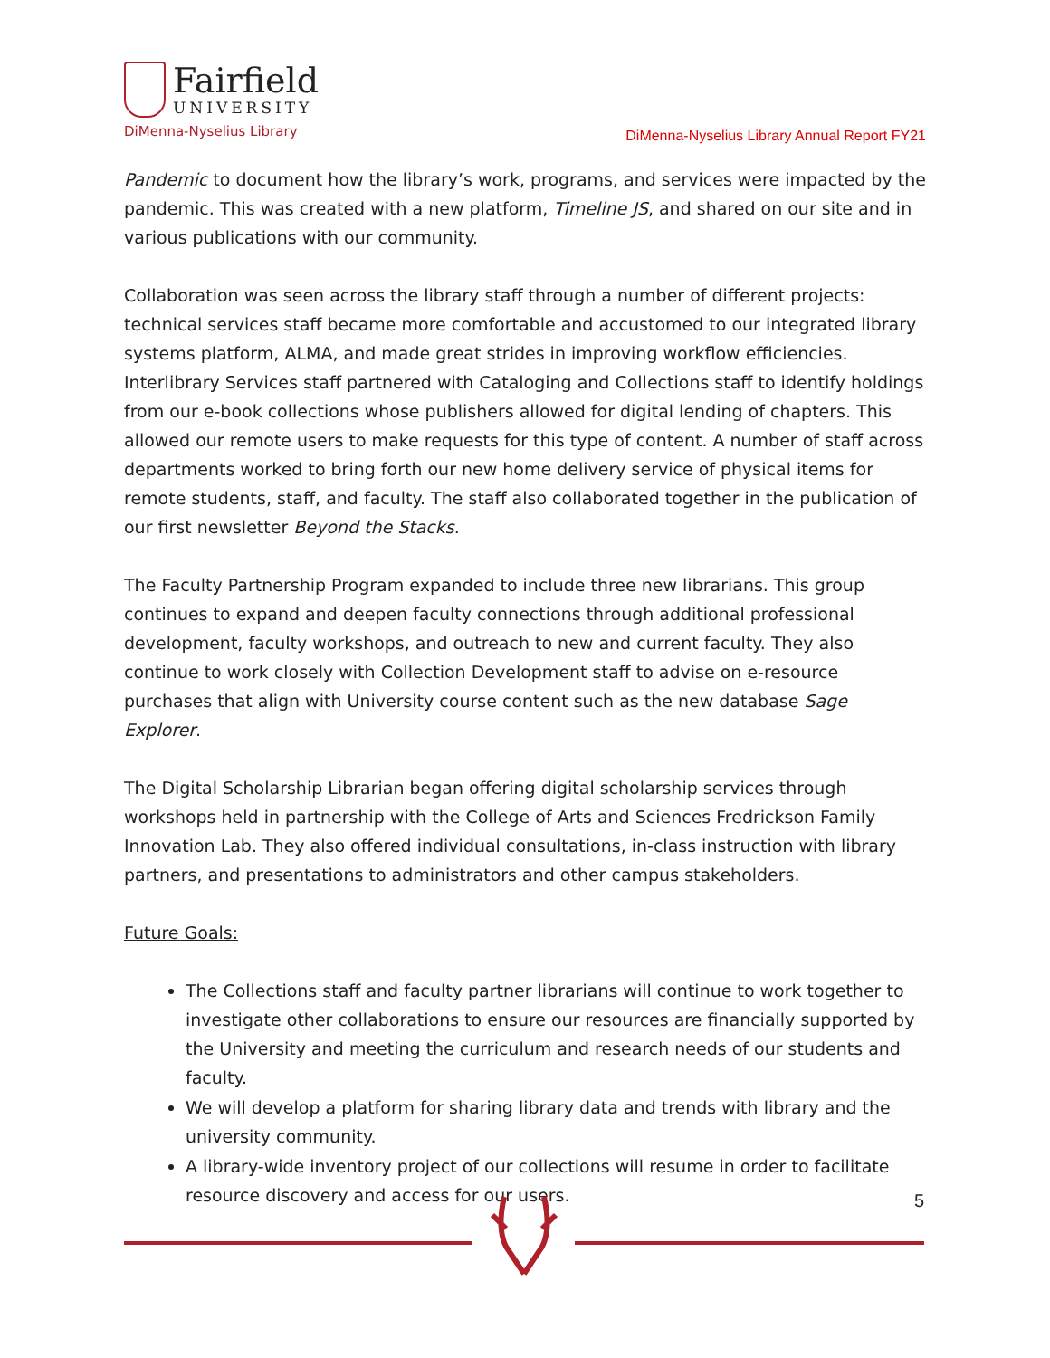Fairfield
UNIVERSITY
DiMenna-Nyselius Library
DiMenna-Nyselius Library Annual Report FY21
Pandemic to document how the library’s work, programs, and services were impacted by the pandemic. This was created with a new platform, Timeline JS, and shared on our site and in various publications with our community.
Collaboration was seen across the library staff through a number of different projects: technical services staff became more comfortable and accustomed to our integrated library systems platform, ALMA, and made great strides in improving workflow efficiencies. Interlibrary Services staff partnered with Cataloging and Collections staff to identify holdings from our e-book collections whose publishers allowed for digital lending of chapters. This allowed our remote users to make requests for this type of content. A number of staff across departments worked to bring forth our new home delivery service of physical items for remote students, staff, and faculty. The staff also collaborated together in the publication of our first newsletter Beyond the Stacks.
The Faculty Partnership Program expanded to include three new librarians. This group continues to expand and deepen faculty connections through additional professional development, faculty workshops, and outreach to new and current faculty. They also continue to work closely with Collection Development staff to advise on e-resource purchases that align with University course content such as the new database Sage Explorer.
The Digital Scholarship Librarian began offering digital scholarship services through workshops held in partnership with the College of Arts and Sciences Fredrickson Family Innovation Lab. They also offered individual consultations, in-class instruction with library partners, and presentations to administrators and other campus stakeholders.
Future Goals:
The Collections staff and faculty partner librarians will continue to work together to investigate other collaborations to ensure our resources are financially supported by the University and meeting the curriculum and research needs of our students and faculty.
We will develop a platform for sharing library data and trends with library and the university community.
A library-wide inventory project of our collections will resume in order to facilitate resource discovery and access for our users.
5